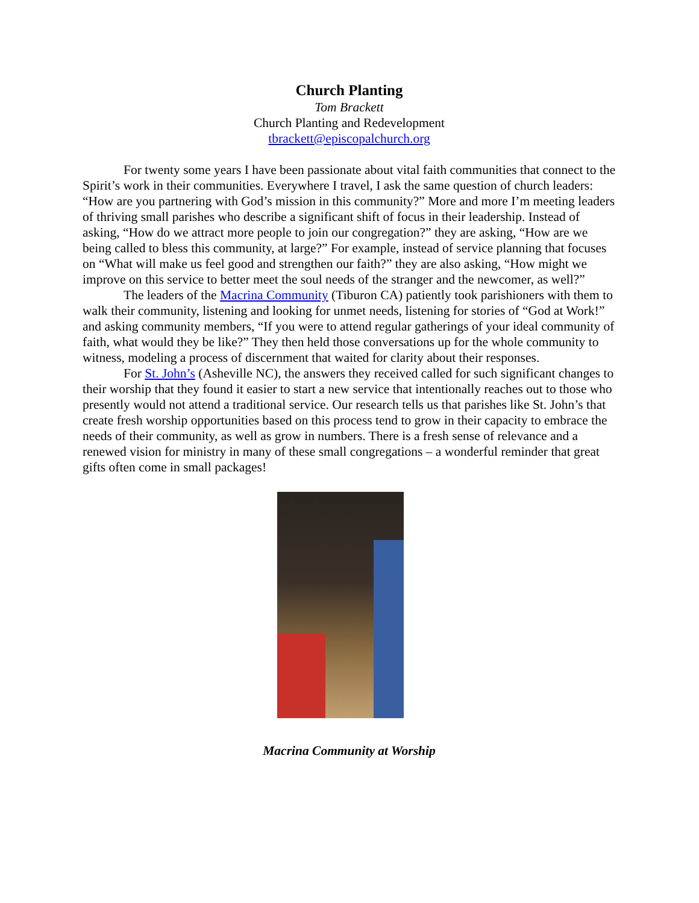Church Planting
Tom Brackett
Church Planting and Redevelopment
tbrackett@episcopalchurch.org
For twenty some years I have been passionate about vital faith communities that connect to the Spirit’s work in their communities. Everywhere I travel, I ask the same question of church leaders: “How are you partnering with God’s mission in this community?” More and more I’m meeting leaders of thriving small parishes who describe a significant shift of focus in their leadership. Instead of asking, “How do we attract more people to join our congregation?” they are asking, “How are we being called to bless this community, at large?” For example, instead of service planning that focuses on “What will make us feel good and strengthen our faith?” they are also asking, “How might we improve on this service to better meet the soul needs of the stranger and the newcomer, as well?”
The leaders of the Macrina Community (Tiburon CA) patiently took parishioners with them to walk their community, listening and looking for unmet needs, listening for stories of “God at Work!” and asking community members, “If you were to attend regular gatherings of your ideal community of faith, what would they be like?” They then held those conversations up for the whole community to witness, modeling a process of discernment that waited for clarity about their responses.
For St. John’s (Asheville NC), the answers they received called for such significant changes to their worship that they found it easier to start a new service that intentionally reaches out to those who presently would not attend a traditional service. Our research tells us that parishes like St. John’s that create fresh worship opportunities based on this process tend to grow in their capacity to embrace the needs of their community, as well as grow in numbers. There is a fresh sense of relevance and a renewed vision for ministry in many of these small congregations – a wonderful reminder that great gifts often come in small packages!
Macrina Community at Worship